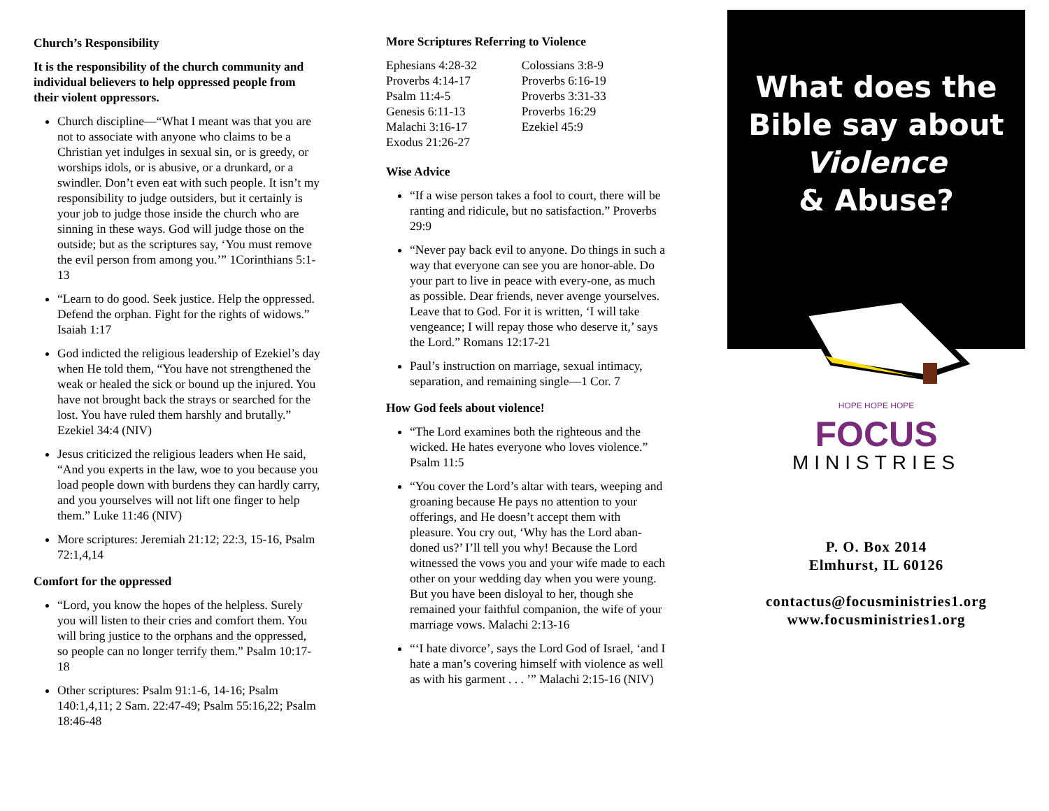Church’s Responsibility
It is the responsibility of the church community and individual believers to help oppressed people from their violent oppressors.
Church discipline—“What I meant was that you are not to associate with anyone who claims to be a Christian yet indulges in sexual sin, or is greedy, or worships idols, or is abusive, or a drunkard, or a swindler. Don’t even eat with such people. It isn’t my responsibility to judge outsiders, but it certainly is your job to judge those inside the church who are sinning in these ways. God will judge those on the outside; but as the scriptures say, ‘You must remove the evil person from among you.’” 1Corinthians 5:1-13
“Learn to do good. Seek justice. Help the oppressed. Defend the orphan. Fight for the rights of widows.” Isaiah 1:17
God indicted the religious leadership of Ezekiel’s day when He told them, “You have not strengthened the weak or healed the sick or bound up the injured. You have not brought back the strays or searched for the lost. You have ruled them harshly and brutally.” Ezekiel 34:4 (NIV)
Jesus criticized the religious leaders when He said, “And you experts in the law, woe to you because you load people down with burdens they can hardly carry, and you yourselves will not lift one finger to help them.” Luke 11:46 (NIV)
More scriptures: Jeremiah 21:12; 22:3, 15-16, Psalm 72:1,4,14
Comfort for the oppressed
“Lord, you know the hopes of the helpless. Surely you will listen to their cries and comfort them. You will bring justice to the orphans and the oppressed, so people can no longer terrify them.” Psalm 10:17-18
Other scriptures: Psalm 91:1-6, 14-16; Psalm 140:1,4,11; 2 Sam. 22:47-49; Psalm 55:16,22; Psalm 18:46-48
More Scriptures Referring to Violence
Ephesians 4:28-32
Proverbs 4:14-17
Psalm 11:4-5
Genesis 6:11-13
Malachi 3:16-17
Exodus 21:26-27
Colossians 3:8-9
Proverbs 6:16-19
Proverbs 3:31-33
Proverbs 16:29
Ezekiel 45:9
Wise Advice
“If a wise person takes a fool to court, there will be ranting and ridicule, but no satisfaction.” Proverbs 29:9
“Never pay back evil to anyone. Do things in such a way that everyone can see you are honor-able. Do your part to live in peace with every-one, as much as possible. Dear friends, never avenge yourselves. Leave that to God. For it is written, ‘I will take vengeance; I will repay those who deserve it,’ says the Lord.” Romans 12:17-21
Paul’s instruction on marriage, sexual intimacy, separation, and remaining single—1 Cor. 7
How God feels about violence!
“The Lord examines both the righteous and the wicked. He hates everyone who loves violence.” Psalm 11:5
“You cover the Lord’s altar with tears, weeping and groaning because He pays no attention to your offerings, and He doesn’t accept them with pleasure. You cry out, ‘Why has the Lord aban-doned us?’ I’ll tell you why! Because the Lord witnessed the vows you and your wife made to each other on your wedding day when you were young. But you have been disloyal to her, though she remained your faithful companion, the wife of your marriage vows. Malachi 2:13-16
“‘I hate divorce’, says the Lord God of Israel, ‘and I hate a man’s covering himself with violence as well as with his garment . . . ’” Malachi 2:15-16 (NIV)
What does the
Bible say about
Violence
& Abuse?
HOPE HOPE HOPE
FOCUS
MINISTRIES
P. O. Box 2014
Elmhurst, IL 60126
contactus@focusministries1.org
www.focusministries1.org